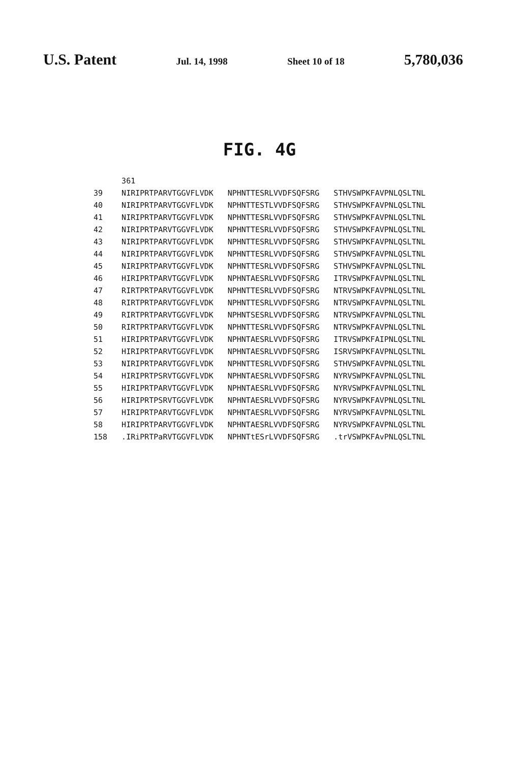U.S. Patent Jul. 14, 1998 Sheet 10 of 18 5,780,036
FIG. 4G
| | 361 | | |
| --- | --- | --- | --- |
| 39 | NIRIPRTPARVTGGVFLVDK | NPHNTTESRLVVDFSQFSRG | STHVSWPKFAVPNLQSLTNL |
| 40 | NIRIPRTPARVTGGVFLVDK | NPHNTTESTLVVDFSQFSRG | STHVSWPKFAVPNLQSLTNL |
| 41 | NIRIPRTPARVTGGVFLVDK | NPHNTTESRLVVDFSQFSRG | STHVSWPKFAVPNLQSLTNL |
| 42 | NIRIPRTPARVTGGVFLVDK | NPHNTTESRLVVDFSQFSRG | STHVSWPKFAVPNLQSLTNL |
| 43 | NIRIPRTPARVTGGVFLVDK | NPHNTTESRLVVDFSQFSRG | STHVSWPKFAVPNLQSLTNL |
| 44 | NIRIPRTPARVTGGVFLVDK | NPHNTTESRLVVDFSQFSRG | STHVSWPKFAVPNLQSLTNL |
| 45 | NIRIPRTPARVTGGVFLVDK | NPHNTTESRLVVDFSQFSRG | STHVSWPKFAVPNLQSLTNL |
| 46 | HIRIPRTPARVTGGVFLVDK | NPHNTAESRLVVDFSQFSRG | ITRVSWPKFAVPNLQSLTNL |
| 47 | RIRTPRTPARVTGGVFLVDK | NPHNTTESRLVVDFSQFSRG | NTRVSWPKFAVPNLQSLTNL |
| 48 | RIRTPRTPARVTGGVFLVDK | NPHNTTESRLVVDFSQFSRG | NTRVSWPKFAVPNLQSLTNL |
| 49 | RIRTPRTPARVTGGVFLVDK | NPHNTSESRLVVDFSQFSRG | NTRVSWPKFAVPNLQSLTNL |
| 50 | RIRTPRTPARVTGGVFLVDK | NPHNTTESRLVVDFSQFSRG | NTRVSWPKFAVPNLQSLTNL |
| 51 | HIRIPRTPARVTGGVFLVDK | NPHNTAESRLVVDFSQFSRG | ITRVSWPKFAIPNLQSLTNL |
| 52 | HIRIPRTPARVTGGVFLVDK | NPHNTAESRLVVDFSQFSRG | ISRVSWPKFAVPNLQSLTNL |
| 53 | NIRIPRTPARVTGGVFLVDK | NPHNTTESRLVVDFSQFSRG | STHVSWPKFAVPNLQSLTNL |
| 54 | HIRIPRTPSRVTGGVFLVDK | NPHNTAESRLVVDFSQFSRG | NYRVSWPKFAVPNLQSLTNL |
| 55 | HIRIPRTPARVTGGVFLVDK | NPHNTAESRLVVDFSQFSRG | NYRVSWPKFAVPNLQSLTNL |
| 56 | HIRIPRTPSRVTGGVFLVDK | NPHNTAESRLVVDFSQFSRG | NYRVSWPKFAVPNLQSLTNL |
| 57 | HIRIPRTPARVTGGVFLVDK | NPHNTAESRLVVDFSQFSRG | NYRVSWPKFAVPNLQSLTNL |
| 58 | HIRIPRTPARVTGGVFLVDK | NPHNTAESRLVVDFSQFSRG | NYRVSWPKFAVPNLQSLTNL |
| 158 | .IRiPRTPaRVTGGVFLVDK | NPHNTtESrLVVDFSQFSRG | .trVSWPKFAvPNLQSLTNL |